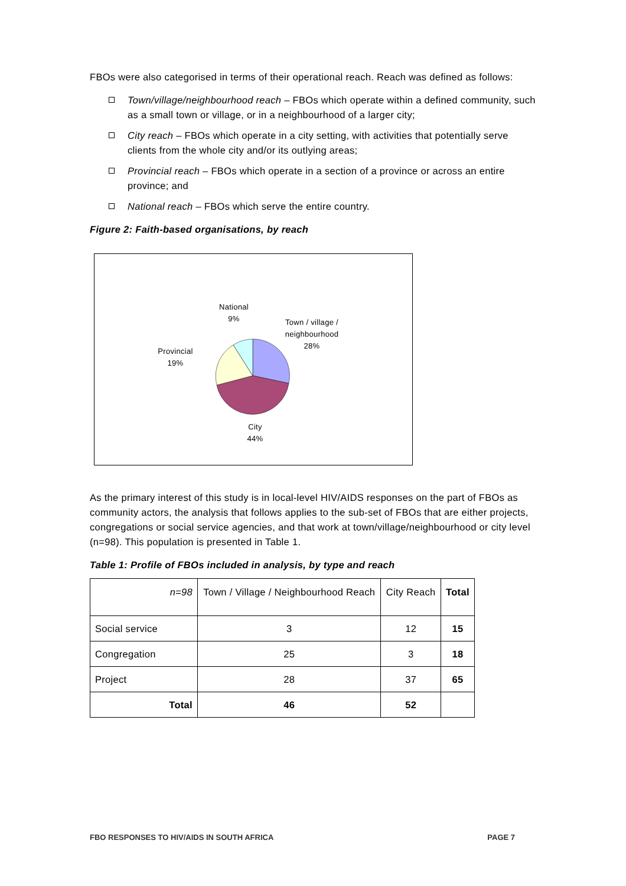FBOs were also categorised in terms of their operational reach. Reach was defined as follows:
Town/village/neighbourhood reach – FBOs which operate within a defined community, such as a small town or village, or in a neighbourhood of a larger city;
City reach – FBOs which operate in a city setting, with activities that potentially serve clients from the whole city and/or its outlying areas;
Provincial reach – FBOs which operate in a section of a province or across an entire province; and
National reach – FBOs which serve the entire country.
Figure 2: Faith-based organisations, by reach
National
9%
Town / village /
neighbourhood
28%
Provincial
19%
City
44%
As the primary interest of this study is in local-level HIV/AIDS responses on the part of FBOs as community actors, the analysis that follows applies to the sub-set of FBOs that are either projects, congregations or social service agencies, and that work at town/village/neighbourhood or city level (n=98). This population is presented in Table 1.
Table 1: Profile of FBOs included in analysis, by type and reach
| n=98 | Town / Village / Neighbourhood Reach | City Reach | Total |
| --- | --- | --- | --- |
| Social service | 3 | 12 | 15 |
| Congregation | 25 | 3 | 18 |
| Project | 28 | 37 | 65 |
| Total | 46 | 52 | |
FBO RESPONSES TO HIV/AIDS IN SOUTH AFRICA PAGE 7